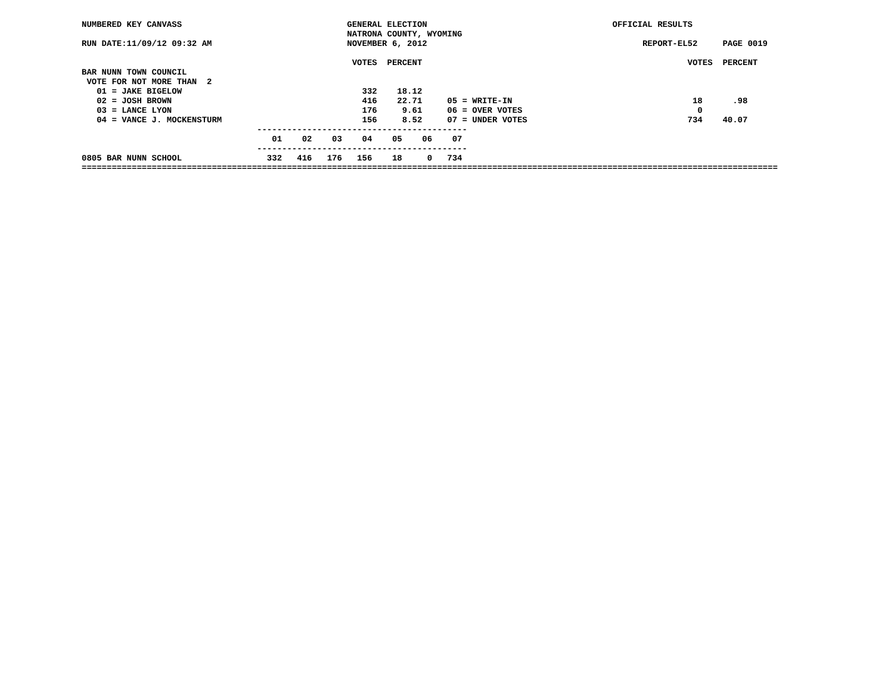NUMBERED KEY CANVASS                                 GENERAL ELECTION                                     OFFICIAL RESULTS
                                                     NATRONA COUNTY, WYOMING
RUN DATE:11/09/12 09:32 AM                           NOVEMBER 6, 2012                                           REPORT-EL52     PAGE 0019

                                                      VOTES  PERCENT                                                     VOTES  PERCENT
BAR NUNN TOWN COUNCIL
 VOTE FOR NOT MORE THAN  2
   01 = JAKE BIGELOW                                    332    18.12
   02 = JOSH BROWN                                      416    22.71     05 = WRITE-IN                                    18      .98
   03 = LANCE LYON                                      176     9.61     06 = OVER VOTES                                   0
   04 = VANCE J. MOCKENSTURM                            156     8.52     07 = UNDER VOTES                                734    40.07
                                   ------------------------------------------
                                      01    02    03    04    05    06    07
                                   ------------------------------------------
0805 BAR NUNN SCHOOL                 332   416   176   156    18     0   734
===========================================================================================================================================